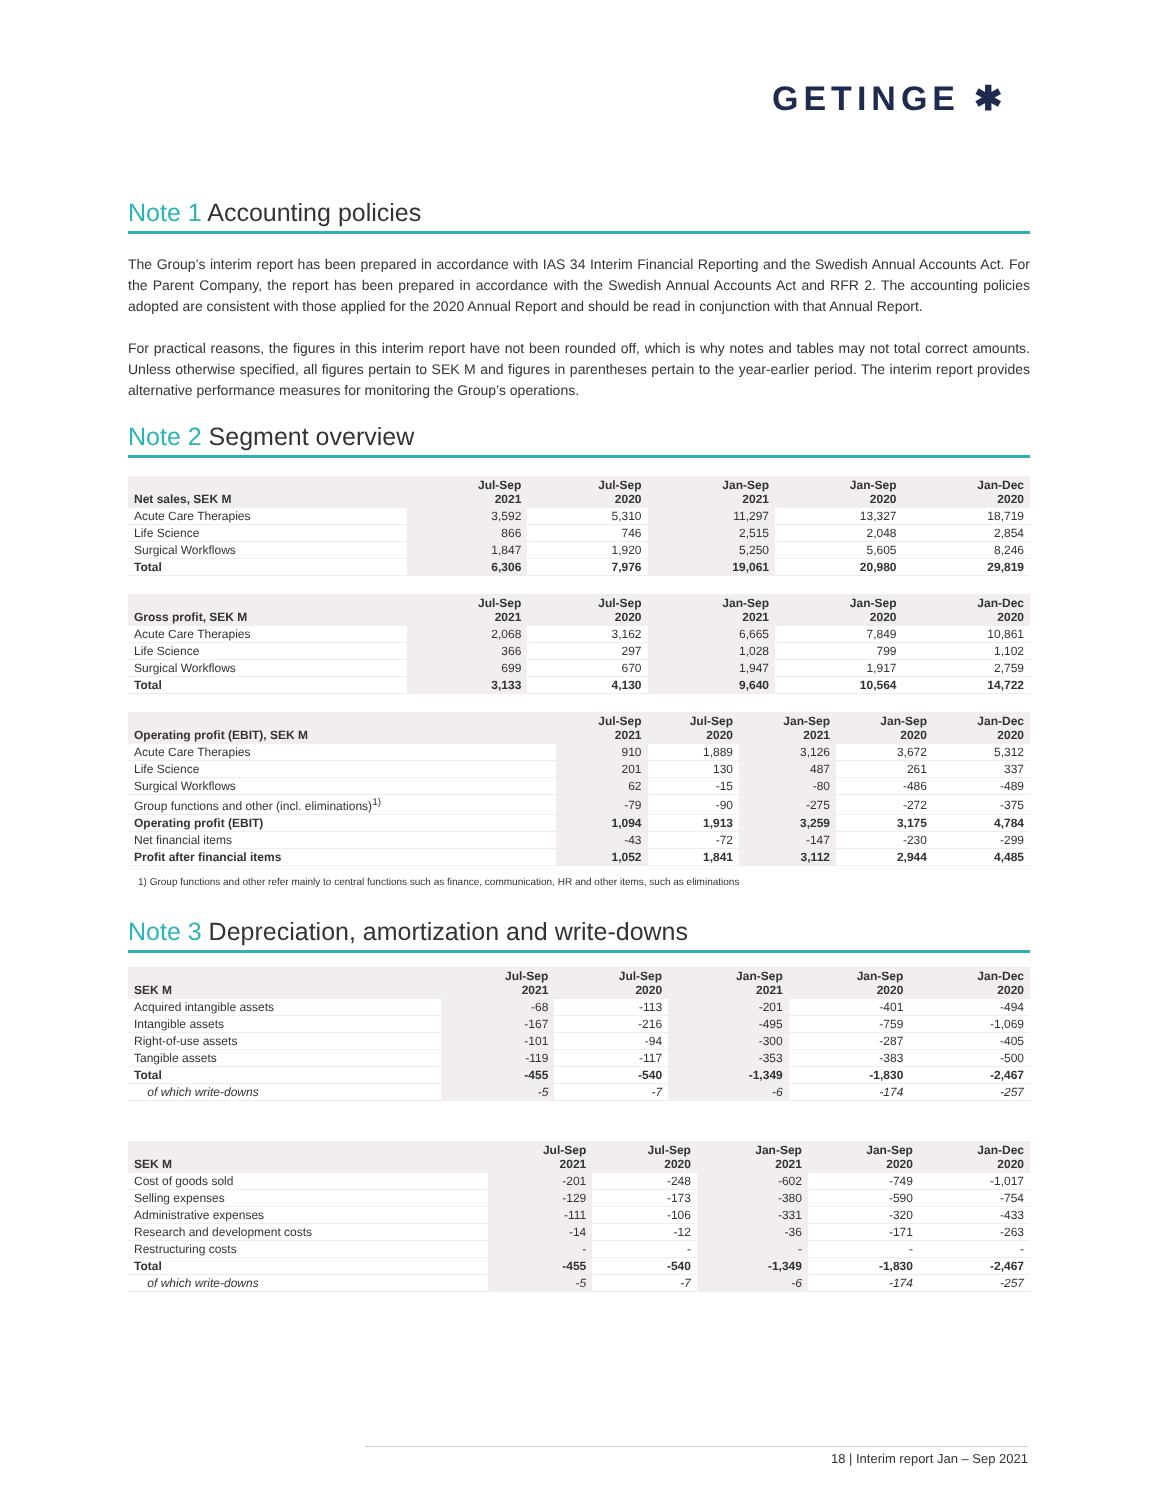GETINGE ✱
Note 1 Accounting policies
The Group’s interim report has been prepared in accordance with IAS 34 Interim Financial Reporting and the Swedish Annual Accounts Act. For the Parent Company, the report has been prepared in accordance with the Swedish Annual Accounts Act and RFR 2. The accounting policies adopted are consistent with those applied for the 2020 Annual Report and should be read in conjunction with that Annual Report.
For practical reasons, the figures in this interim report have not been rounded off, which is why notes and tables may not total correct amounts. Unless otherwise specified, all figures pertain to SEK M and figures in parentheses pertain to the year-earlier period. The interim report provides alternative performance measures for monitoring the Group’s operations.
Note 2 Segment overview
| Net sales, SEK M | Jul-Sep 2021 | Jul-Sep 2020 | Jan-Sep 2021 | Jan-Sep 2020 | Jan-Dec 2020 |
| --- | --- | --- | --- | --- | --- |
| Acute Care Therapies | 3,592 | 5,310 | 11,297 | 13,327 | 18,719 |
| Life Science | 866 | 746 | 2,515 | 2,048 | 2,854 |
| Surgical Workflows | 1,847 | 1,920 | 5,250 | 5,605 | 8,246 |
| Total | 6,306 | 7,976 | 19,061 | 20,980 | 29,819 |
| Gross profit, SEK M | Jul-Sep 2021 | Jul-Sep 2020 | Jan-Sep 2021 | Jan-Sep 2020 | Jan-Dec 2020 |
| --- | --- | --- | --- | --- | --- |
| Acute Care Therapies | 2,068 | 3,162 | 6,665 | 7,849 | 10,861 |
| Life Science | 366 | 297 | 1,028 | 799 | 1,102 |
| Surgical Workflows | 699 | 670 | 1,947 | 1,917 | 2,759 |
| Total | 3,133 | 4,130 | 9,640 | 10,564 | 14,722 |
| Operating profit (EBIT), SEK M | Jul-Sep 2021 | Jul-Sep 2020 | Jan-Sep 2021 | Jan-Sep 2020 | Jan-Dec 2020 |
| --- | --- | --- | --- | --- | --- |
| Acute Care Therapies | 910 | 1,889 | 3,126 | 3,672 | 5,312 |
| Life Science | 201 | 130 | 487 | 261 | 337 |
| Surgical Workflows | 62 | -15 | -80 | -486 | -489 |
| Group functions and other (incl. eliminations)<sup>1)</sup> | -79 | -90 | -275 | -272 | -375 |
| Operating profit (EBIT) | 1,094 | 1,913 | 3,259 | 3,175 | 4,784 |
| Net financial items | -43 | -72 | -147 | -230 | -299 |
| Profit after financial items | 1,052 | 1,841 | 3,112 | 2,944 | 4,485 |
1) Group functions and other refer mainly to central functions such as finance, communication, HR and other items, such as eliminations
Note 3 Depreciation, amortization and write-downs
| SEK M | Jul-Sep 2021 | Jul-Sep 2020 | Jan-Sep 2021 | Jan-Sep 2020 | Jan-Dec 2020 |
| --- | --- | --- | --- | --- | --- |
| Acquired intangible assets | -68 | -113 | -201 | -401 | -494 |
| Intangible assets | -167 | -216 | -495 | -759 | -1,069 |
| Right-of-use assets | -101 | -94 | -300 | -287 | -405 |
| Tangible assets | -119 | -117 | -353 | -383 | -500 |
| Total | -455 | -540 | -1,349 | -1,830 | -2,467 |
| of which write-downs | -5 | -7 | -6 | -174 | -257 |
| SEK M | Jul-Sep 2021 | Jul-Sep 2020 | Jan-Sep 2021 | Jan-Sep 2020 | Jan-Dec 2020 |
| --- | --- | --- | --- | --- | --- |
| Cost of goods sold | -201 | -248 | -602 | -749 | -1,017 |
| Selling expenses | -129 | -173 | -380 | -590 | -754 |
| Administrative expenses | -111 | -106 | -331 | -320 | -433 |
| Research and development costs | -14 | -12 | -36 | -171 | -263 |
| Restructuring costs | - | - | - | - | - |
| Total | -455 | -540 | -1,349 | -1,830 | -2,467 |
| of which write-downs | -5 | -7 | -6 | -174 | -257 |
18 | Interim report Jan – Sep 2021